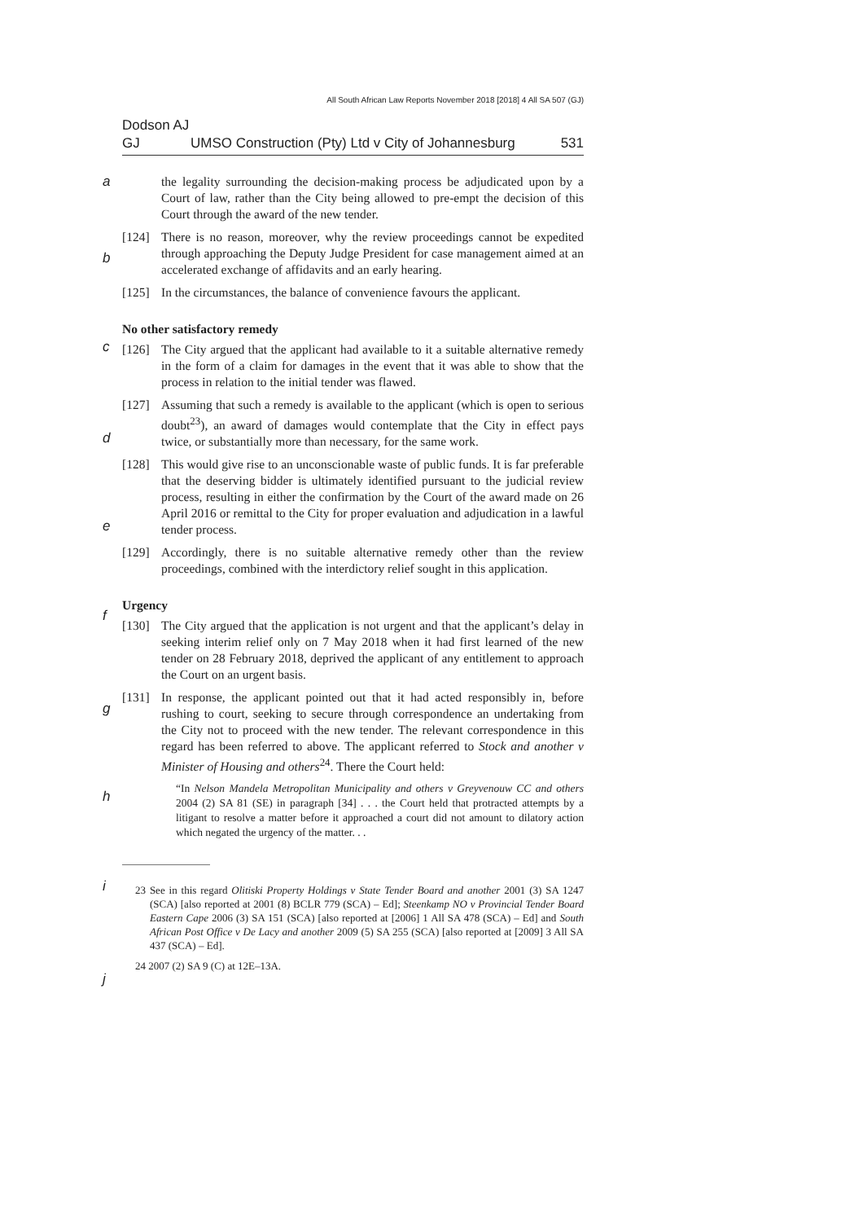All South African Law Reports November 2018 [2018] 4 All SA 507 (GJ)
Dodson AJ
GJ UMSO Construction (Pty) Ltd v City of Johannesburg 531
a
the legality surrounding the decision-making process be adjudicated upon by a Court of law, rather than the City being allowed to pre-empt the decision of this Court through the award of the new tender.
b
[124] There is no reason, moreover, why the review proceedings cannot be expedited through approaching the Deputy Judge President for case management aimed at an accelerated exchange of affidavits and an early hearing.
[125] In the circumstances, the balance of convenience favours the applicant.
No other satisfactory remedy
c
[126] The City argued that the applicant had available to it a suitable alternative remedy in the form of a claim for damages in the event that it was able to show that the process in relation to the initial tender was flawed.
d
[127] Assuming that such a remedy is available to the applicant (which is open to serious doubt<sup>23</sup>), an award of damages would contemplate that the City in effect pays twice, or substantially more than necessary, for the same work.
e
[128] This would give rise to an unconscionable waste of public funds. It is far preferable that the deserving bidder is ultimately identified pursuant to the judicial review process, resulting in either the confirmation by the Court of the award made on 26 April 2016 or remittal to the City for proper evaluation and adjudication in a lawful tender process.
[129] Accordingly, there is no suitable alternative remedy other than the review proceedings, combined with the interdictory relief sought in this application.
f
Urgency
[130] The City argued that the application is not urgent and that the applicant’s delay in seeking interim relief only on 7 May 2018 when it had first learned of the new tender on 28 February 2018, deprived the applicant of any entitlement to approach the Court on an urgent basis.
g
h
[131] In response, the applicant pointed out that it had acted responsibly in, before rushing to court, seeking to secure through correspondence an undertaking from the City not to proceed with the new tender. The relevant correspondence in this regard has been referred to above. The applicant referred to Stock and another v Minister of Housing and others<sup>24</sup>. There the Court held:
“In Nelson Mandela Metropolitan Municipality and others v Greyvenouw CC and others 2004 (2) SA 81 (SE) in paragraph [34] . . . the Court held that protracted attempts by a litigant to resolve a matter before it approached a court did not amount to dilatory action which negated the urgency of the matter. . .
i
23 See in this regard Olitiski Property Holdings v State Tender Board and another 2001 (3) SA 1247 (SCA) [also reported at 2001 (8) BCLR 779 (SCA) – Ed]; Steenkamp NO v Provincial Tender Board Eastern Cape 2006 (3) SA 151 (SCA) [also reported at [2006] 1 All SA 478 (SCA) – Ed] and South African Post Office v De Lacy and another 2009 (5) SA 255 (SCA) [also reported at [2009] 3 All SA 437 (SCA) – Ed].
j
24 2007 (2) SA 9 (C) at 12E–13A.